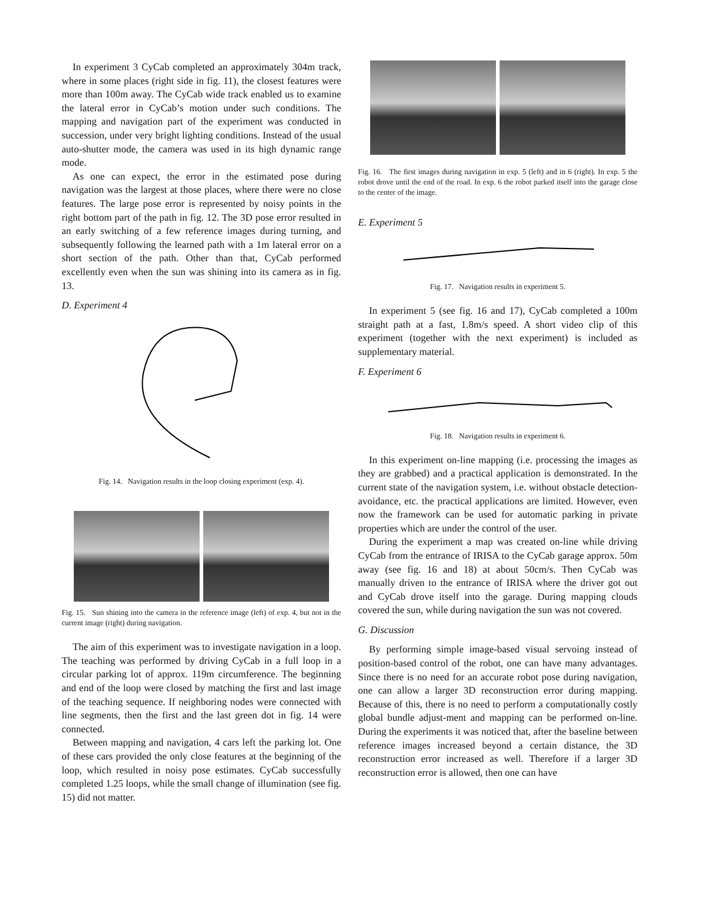In experiment 3 CyCab completed an approximately 304m track, where in some places (right side in fig. 11), the closest features were more than 100m away. The CyCab wide track enabled us to examine the lateral error in CyCab’s motion under such conditions. The mapping and navigation part of the experiment was conducted in succession, under very bright lighting conditions. Instead of the usual auto-shutter mode, the camera was used in its high dynamic range mode.
As one can expect, the error in the estimated pose during navigation was the largest at those places, where there were no close features. The large pose error is represented by noisy points in the right bottom part of the path in fig. 12. The 3D pose error resulted in an early switching of a few reference images during turning, and subsequently following the learned path with a 1m lateral error on a short section of the path. Other than that, CyCab performed excellently even when the sun was shining into its camera as in fig. 13.
D. Experiment 4
Fig. 14. Navigation results in the loop closing experiment (exp. 4).
Fig. 15. Sun shining into the camera in the reference image (left) of exp. 4, but not in the current image (right) during navigation.
The aim of this experiment was to investigate navigation in a loop. The teaching was performed by driving CyCab in a full loop in a circular parking lot of approx. 119m circumference. The beginning and end of the loop were closed by matching the first and last image of the teaching sequence. If neighboring nodes were connected with line segments, then the first and the last green dot in fig. 14 were connected.
Between mapping and navigation, 4 cars left the parking lot. One of these cars provided the only close features at the beginning of the loop, which resulted in noisy pose estimates. CyCab successfully completed 1.25 loops, while the small change of illumination (see fig. 15) did not matter.
Fig. 16. The first images during navigation in exp. 5 (left) and in 6 (right). In exp. 5 the robot drove until the end of the road. In exp. 6 the robot parked itself into the garage close to the center of the image.
E. Experiment 5
Fig. 17. Navigation results in experiment 5.
In experiment 5 (see fig. 16 and 17), CyCab completed a 100m straight path at a fast, 1.8m/s speed. A short video clip of this experiment (together with the next experiment) is included as supplementary material.
F. Experiment 6
Fig. 18. Navigation results in experiment 6.
In this experiment on-line mapping (i.e. processing the images as they are grabbed) and a practical application is demonstrated. In the current state of the navigation system, i.e. without obstacle detection-avoidance, etc. the practical applications are limited. However, even now the framework can be used for automatic parking in private properties which are under the control of the user.
During the experiment a map was created on-line while driving CyCab from the entrance of IRISA to the CyCab garage approx. 50m away (see fig. 16 and 18) at about 50cm/s. Then CyCab was manually driven to the entrance of IRISA where the driver got out and CyCab drove itself into the garage. During mapping clouds covered the sun, while during navigation the sun was not covered.
G. Discussion
By performing simple image-based visual servoing instead of position-based control of the robot, one can have many advantages. Since there is no need for an accurate robot pose during navigation, one can allow a larger 3D reconstruction error during mapping. Because of this, there is no need to perform a computationally costly global bundle adjust-ment and mapping can be performed on-line. During the experiments it was noticed that, after the baseline between reference images increased beyond a certain distance, the 3D reconstruction error increased as well. Therefore if a larger 3D reconstruction error is allowed, then one can have